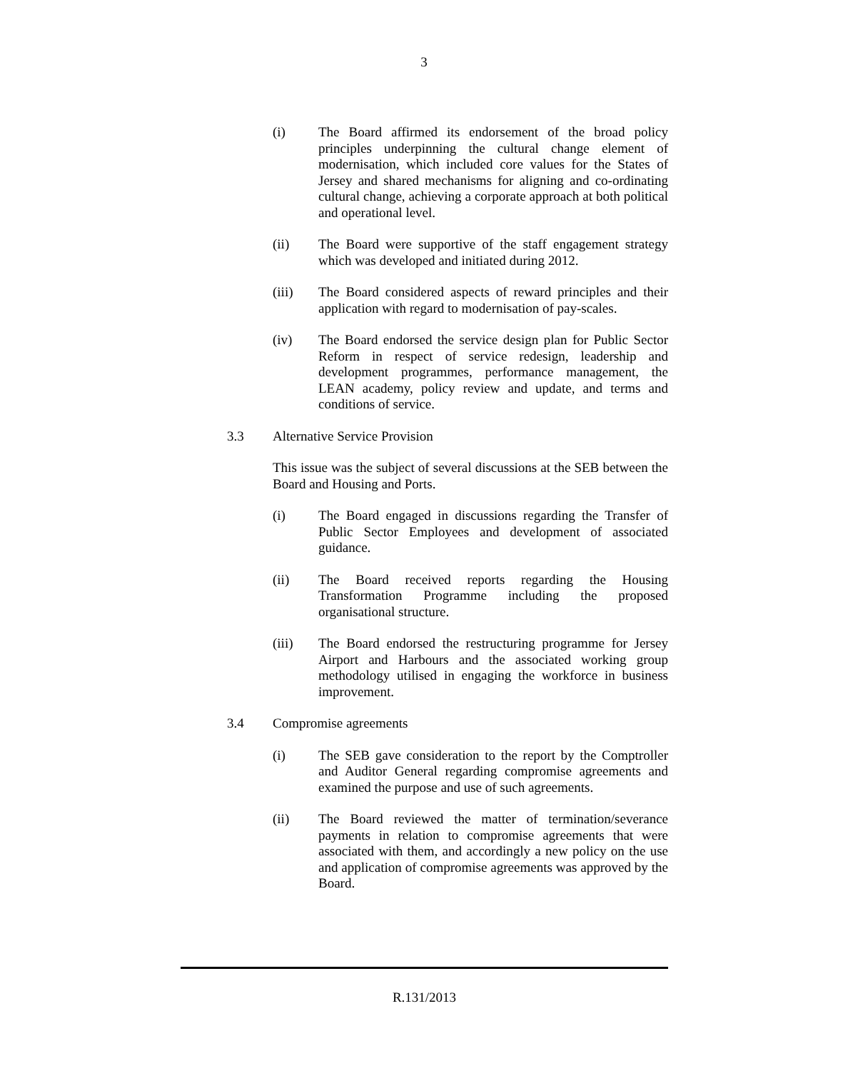3
(i) The Board affirmed its endorsement of the broad policy principles underpinning the cultural change element of modernisation, which included core values for the States of Jersey and shared mechanisms for aligning and co-ordinating cultural change, achieving a corporate approach at both political and operational level.
(ii) The Board were supportive of the staff engagement strategy which was developed and initiated during 2012.
(iii) The Board considered aspects of reward principles and their application with regard to modernisation of pay-scales.
(iv) The Board endorsed the service design plan for Public Sector Reform in respect of service redesign, leadership and development programmes, performance management, the LEAN academy, policy review and update, and terms and conditions of service.
3.3 Alternative Service Provision
This issue was the subject of several discussions at the SEB between the Board and Housing and Ports.
(i) The Board engaged in discussions regarding the Transfer of Public Sector Employees and development of associated guidance.
(ii) The Board received reports regarding the Housing Transformation Programme including the proposed organisational structure.
(iii) The Board endorsed the restructuring programme for Jersey Airport and Harbours and the associated working group methodology utilised in engaging the workforce in business improvement.
3.4 Compromise agreements
(i) The SEB gave consideration to the report by the Comptroller and Auditor General regarding compromise agreements and examined the purpose and use of such agreements.
(ii) The Board reviewed the matter of termination/severance payments in relation to compromise agreements that were associated with them, and accordingly a new policy on the use and application of compromise agreements was approved by the Board.
R.131/2013